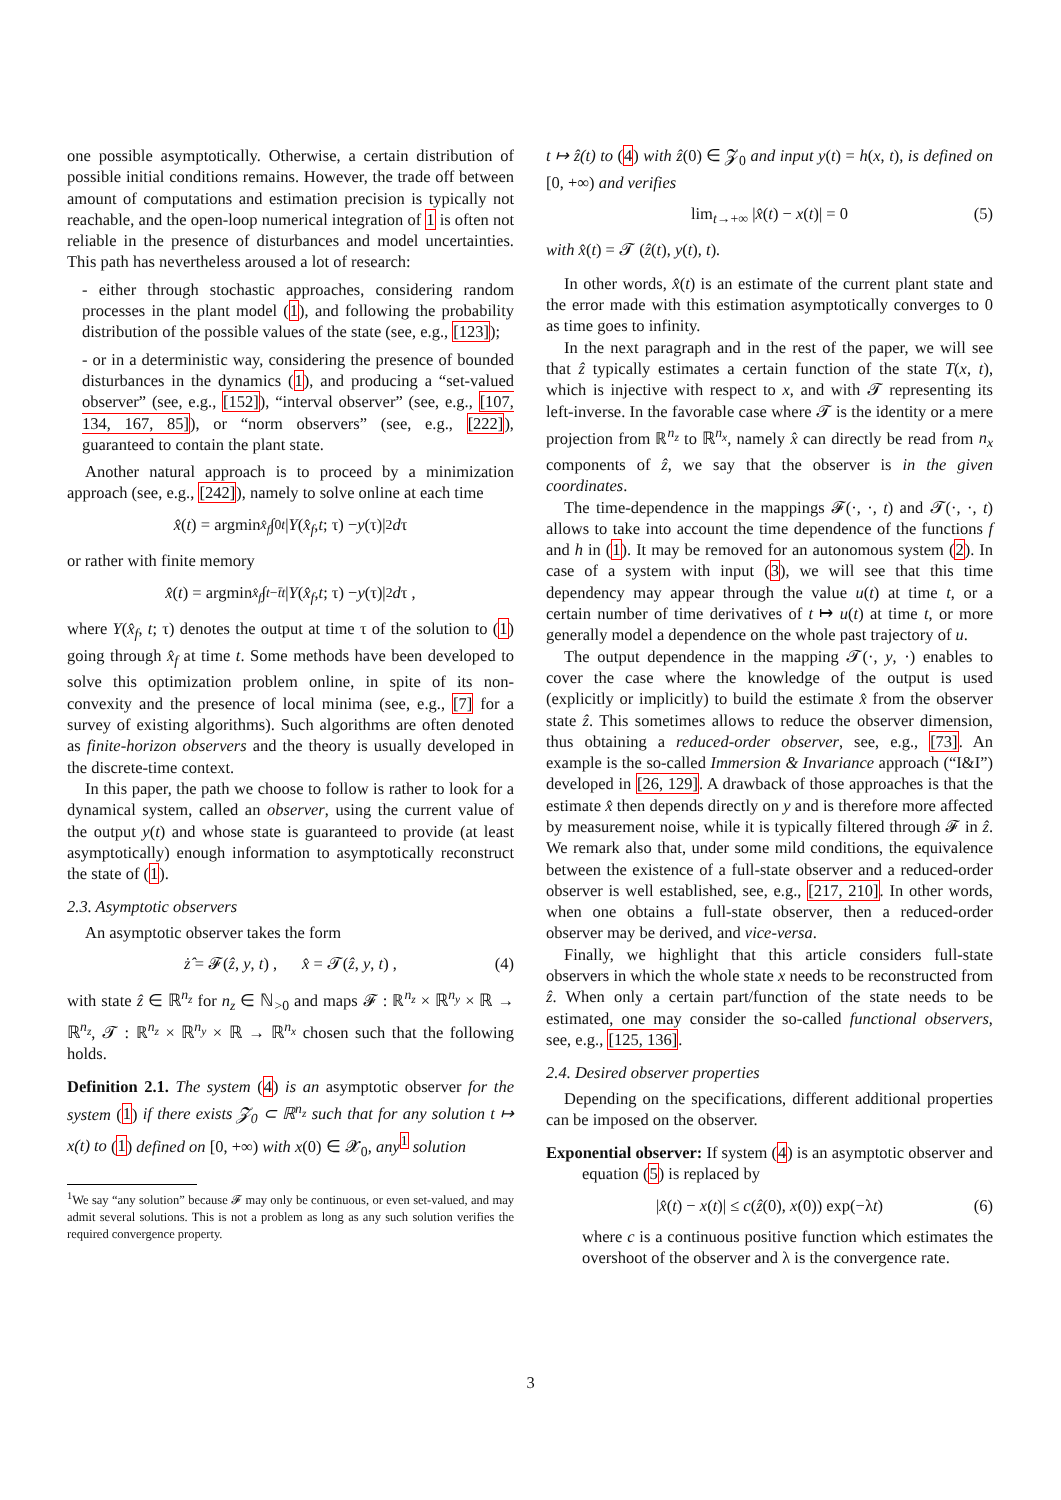one possible asymptotically. Otherwise, a certain distribution of possible initial conditions remains. However, the trade off between amount of computations and estimation precision is typically not reachable, and the open-loop numerical integration of 1 is often not reliable in the presence of disturbances and model uncertainties. This path has nevertheless aroused a lot of research:
- either through stochastic approaches, considering random processes in the plant model (1), and following the probability distribution of the possible values of the state (see, e.g., [123]);
- or in a deterministic way, considering the presence of bounded disturbances in the dynamics (1), and producing a “set-valued observer” (see, e.g., [152]), “interval observer” (see, e.g., [107, 134, 167, 85]), or “norm observers” (see, e.g., [222]), guaranteed to contain the plant state.
Another natural approach is to proceed by a minimization approach (see, e.g., [242]), namely to solve online at each time
x̂ (t) = argmin<sub>x̂<sub>f</sub></sub> ∫<sub>0</sub><sup>t</sup> | Y (x̂<sub>f</sub>, t; τ) − y (τ)|<sup>2</sup> d τ
or rather with finite memory
x̂ (t) = argmin<sub>x̂<sub>f</sub></sub> ∫<sub>t−t̄</sub><sup>t</sup> | Y (x̂<sub>f</sub>, t; τ) − y (τ)|<sup>2</sup> d τ ,
where Y(x̂<sub>f</sub>, t; τ) denotes the output at time τ of the solution to (1) going through x̂<sub>f</sub> at time t. Some methods have been developed to solve this optimization problem online, in spite of its non-convexity and the presence of local minima (see, e.g., [7] for a survey of existing algorithms). Such algorithms are often denoted as finite-horizon observers and the theory is usually developed in the discrete-time context.
In this paper, the path we choose to follow is rather to look for a dynamical system, called an observer, using the current value of the output y(t) and whose state is guaranteed to provide (at least asymptotically) enough information to asymptotically reconstruct the state of (1).
2.3. Asymptotic observers
An asymptotic observer takes the form
ż̂ = 𝓕(ẑ, y, t) , x̂ = 𝓣(ẑ, y, t) , (4)
with state ẑ ∈ ℝ<sup>n<sub>z</sub></sup> for n<sub>z</sub> ∈ ℕ<sub>>0</sub> and maps 𝓕 : ℝ<sup>n<sub>z</sub></sup> × ℝ<sup>n<sub>y</sub></sup> × ℝ → ℝ<sup>n<sub>z</sub></sup>, 𝓣 : ℝ<sup>n<sub>z</sub></sup> × ℝ<sup>n<sub>y</sub></sup> × ℝ → ℝ<sup>n<sub>x</sub></sup> chosen such that the following holds.
Definition 2.1. The system (4) is an asymptotic observer for the system (1) if there exists 𝓩<sub>0</sub> ⊂ ℝ<sup>n<sub>z</sub></sup> such that for any solution t ↦ x(t) to (1) defined on [0, +∞) with x(0) ∈ 𝓧<sub>0</sub>, any<sup>1</sup> solution
<sup>1</sup> We say “any solution” because 𝓕 may only be continuous, or even set-valued, and may admit several solutions. This is not a problem as long as any such solution verifies the required convergence property.
t ↦ ẑ(t) to (4) with ẑ(0) ∈ 𝓩<sub>0</sub> and input y(t) = h(x, t), is defined on [0, +∞) and verifies
lim<sub>t→+∞</sub> |x̂(t) − x(t)| = 0 (5)
with x̂(t) = 𝓣 (ẑ(t), y(t), t).
In other words, x̂(t) is an estimate of the current plant state and the error made with this estimation asymptotically converges to 0 as time goes to infinity.
In the next paragraph and in the rest of the paper, we will see that ẑ typically estimates a certain function of the state T(x, t), which is injective with respect to x, and with 𝓣 representing its left-inverse. In the favorable case where 𝓣 is the identity or a mere projection from ℝ<sup>n<sub>z</sub></sup> to ℝ<sup>n<sub>x</sub></sup>, namely x̂ can directly be read from n<sub>x</sub> components of ẑ, we say that the observer is in the given coordinates.
The time-dependence in the mappings 𝓕(·, ·, t) and 𝓣(·, ·, t) allows to take into account the time dependence of the functions f and h in (1). It may be removed for an autonomous system (2). In case of a system with input (3), we will see that this time dependency may appear through the value u(t) at time t, or a certain number of time derivatives of t ↦ u(t) at time t, or more generally model a dependence on the whole past trajectory of u.
The output dependence in the mapping 𝓣(·, y, ·) enables to cover the case where the knowledge of the output is used (explicitly or implicitly) to build the estimate x̂ from the observer state ẑ. This sometimes allows to reduce the observer dimension, thus obtaining a reduced-order observer, see, e.g., [73]. An example is the so-called Immersion & Invariance approach (“I&I”) developed in [26, 129]. A drawback of those approaches is that the estimate x̂ then depends directly on y and is therefore more affected by measurement noise, while it is typically filtered through 𝓕 in ẑ. We remark also that, under some mild conditions, the equivalence between the existence of a full-state observer and a reduced-order observer is well established, see, e.g., [217, 210]. In other words, when one obtains a full-state observer, then a reduced-order observer may be derived, and vice-versa.
Finally, we highlight that this article considers full-state observers in which the whole state x needs to be reconstructed from ẑ. When only a certain part/function of the state needs to be estimated, one may consider the so-called functional observers, see, e.g., [125, 136].
2.4. Desired observer properties
Depending on the specifications, different additional properties can be imposed on the observer.
Exponential observer: If system (4) is an asymptotic observer and equation (5) is replaced by
|x̂(t) − x(t)| ≤ c(ẑ(0), x(0)) exp(−λt) (6)
where c is a continuous positive function which estimates the overshoot of the observer and λ is the convergence rate.
3